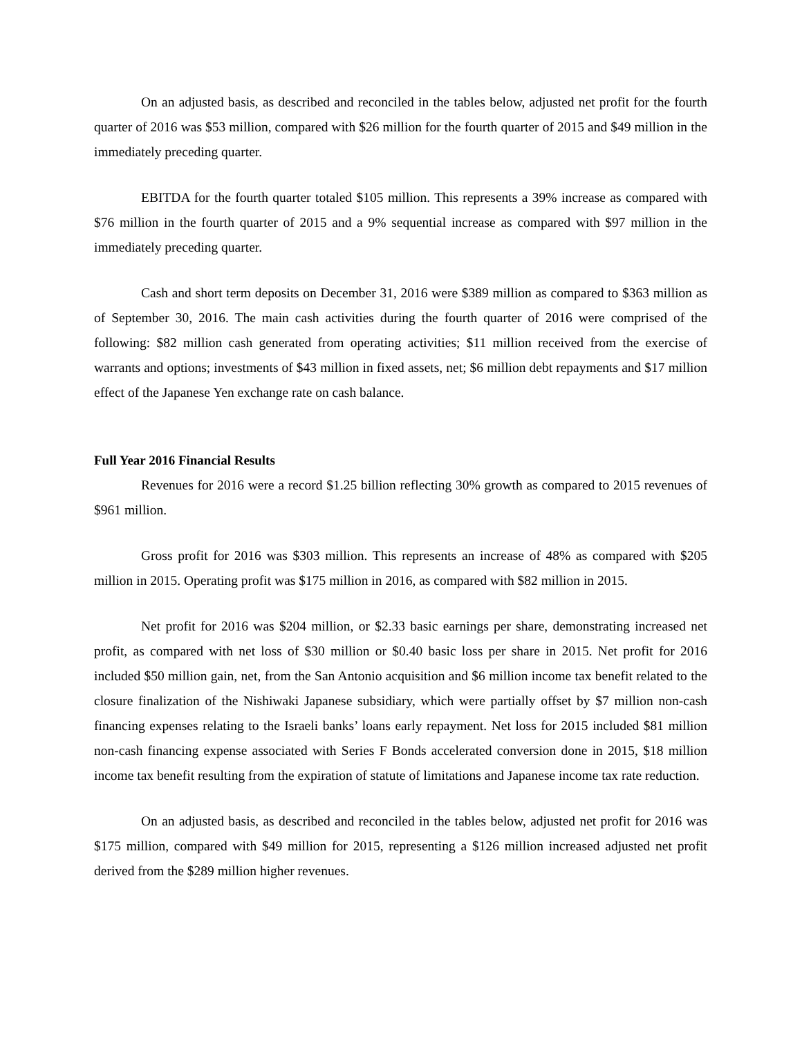On an adjusted basis, as described and reconciled in the tables below, adjusted net profit for the fourth quarter of 2016 was $53 million, compared with $26 million for the fourth quarter of 2015 and $49 million in the immediately preceding quarter.
EBITDA for the fourth quarter totaled $105 million. This represents a 39% increase as compared with $76 million in the fourth quarter of 2015 and a 9% sequential increase as compared with $97 million in the immediately preceding quarter.
Cash and short term deposits on December 31, 2016 were $389 million as compared to $363 million as of September 30, 2016. The main cash activities during the fourth quarter of 2016 were comprised of the following: $82 million cash generated from operating activities; $11 million received from the exercise of warrants and options; investments of $43 million in fixed assets, net; $6 million debt repayments and $17 million effect of the Japanese Yen exchange rate on cash balance.
Full Year 2016 Financial Results
Revenues for 2016 were a record $1.25 billion reflecting 30% growth as compared to 2015 revenues of $961 million.
Gross profit for 2016 was $303 million. This represents an increase of 48% as compared with $205 million in 2015. Operating profit was $175 million in 2016, as compared with $82 million in 2015.
Net profit for 2016 was $204 million, or $2.33 basic earnings per share, demonstrating increased net profit, as compared with net loss of $30 million or $0.40 basic loss per share in 2015. Net profit for 2016 included $50 million gain, net, from the San Antonio acquisition and $6 million income tax benefit related to the closure finalization of the Nishiwaki Japanese subsidiary, which were partially offset by $7 million non-cash financing expenses relating to the Israeli banks’ loans early repayment. Net loss for 2015 included $81 million non-cash financing expense associated with Series F Bonds accelerated conversion done in 2015, $18 million income tax benefit resulting from the expiration of statute of limitations and Japanese income tax rate reduction.
On an adjusted basis, as described and reconciled in the tables below, adjusted net profit for 2016 was $175 million, compared with $49 million for 2015, representing a $126 million increased adjusted net profit derived from the $289 million higher revenues.